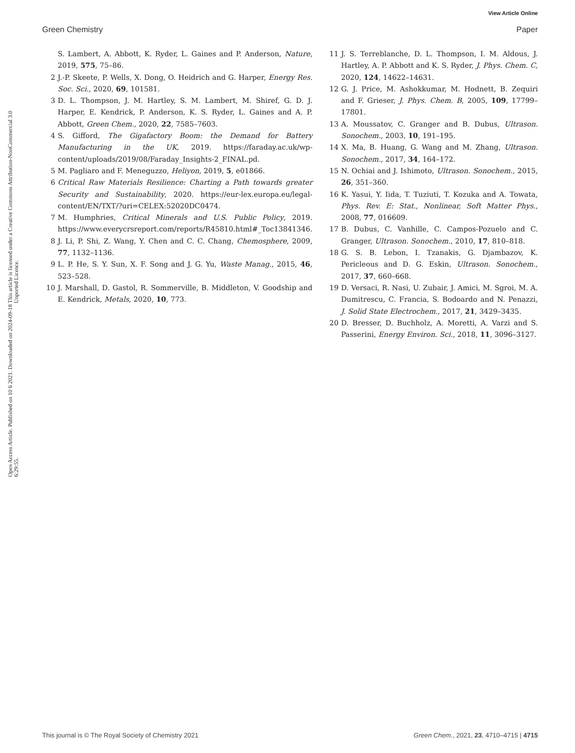View Article Online
Green Chemistry Paper
Open Access Article. Published on 10 6 2021. Downloaded on 2024-09-18 6:29:55.
This article is licensed under a Creative Commons Attribution-NonCommercial 3.0 Unported Licence.
S. Lambert, A. Abbott, K. Ryder, L. Gaines and P. Anderson, Nature, 2019, 575, 75–86.
2 J.-P. Skeete, P. Wells, X. Dong, O. Heidrich and G. Harper, Energy Res. Soc. Sci., 2020, 69, 101581.
3 D. L. Thompson, J. M. Hartley, S. M. Lambert, M. Shiref, G. D. J. Harper, E. Kendrick, P. Anderson, K. S. Ryder, L. Gaines and A. P. Abbott, Green Chem., 2020, 22, 7585–7603.
4 S. Gifford, The Gigafactory Boom: the Demand for Battery Manufacturing in the UK, 2019. https://faraday.ac.uk/wp-content/uploads/2019/08/Faraday_Insights-2_FINAL.pd.
5 M. Pagliaro and F. Meneguzzo, Heliyon, 2019, 5, e01866.
6 Critical Raw Materials Resilience: Charting a Path towards greater Security and Sustainability, 2020. https://eur-lex.europa.eu/legal-content/EN/TXT/?uri=CELEX:52020DC0474.
7 M. Humphries, Critical Minerals and U.S. Public Policy, 2019. https://www.everycrsreport.com/reports/R45810.html#_Toc13841346.
8 J. Li, P. Shi, Z. Wang, Y. Chen and C. C. Chang, Chemosphere, 2009, 77, 1132–1136.
9 L. P. He, S. Y. Sun, X. F. Song and J. G. Yu, Waste Manag., 2015, 46, 523–528.
10 J. Marshall, D. Gastol, R. Sommerville, B. Middleton, V. Goodship and E. Kendrick, Metals, 2020, 10, 773.
11 J. S. Terreblanche, D. L. Thompson, I. M. Aldous, J. Hartley, A. P. Abbott and K. S. Ryder, J. Phys. Chem. C, 2020, 124, 14622–14631.
12 G. J. Price, M. Ashokkumar, M. Hodnett, B. Zequiri and F. Grieser, J. Phys. Chem. B, 2005, 109, 17799–17801.
13 A. Moussatov, C. Granger and B. Dubus, Ultrason. Sonochem., 2003, 10, 191–195.
14 X. Ma, B. Huang, G. Wang and M. Zhang, Ultrason. Sonochem., 2017, 34, 164–172.
15 N. Ochiai and J. Ishimoto, Ultrason. Sonochem., 2015, 26, 351–360.
16 K. Yasui, Y. Iida, T. Tuziuti, T. Kozuka and A. Towata, Phys. Rev. E: Stat., Nonlinear, Soft Matter Phys., 2008, 77, 016609.
17 B. Dubus, C. Vanhille, C. Campos-Pozuelo and C. Granger, Ultrason. Sonochem., 2010, 17, 810–818.
18 G. S. B. Lebon, I. Tzanakis, G. Djambazov, K. Pericleous and D. G. Eskin, Ultrason. Sonochem., 2017, 37, 660–668.
19 D. Versaci, R. Nasi, U. Zubair, J. Amici, M. Sgroi, M. A. Dumitrescu, C. Francia, S. Bodoardo and N. Penazzi, J. Solid State Electrochem., 2017, 21, 3429–3435.
20 D. Bresser, D. Buchholz, A. Moretti, A. Varzi and S. Passerini, Energy Environ. Sci., 2018, 11, 3096–3127.
This journal is © The Royal Society of Chemistry 2021 Green Chem., 2021, 23, 4710–4715 | 4715